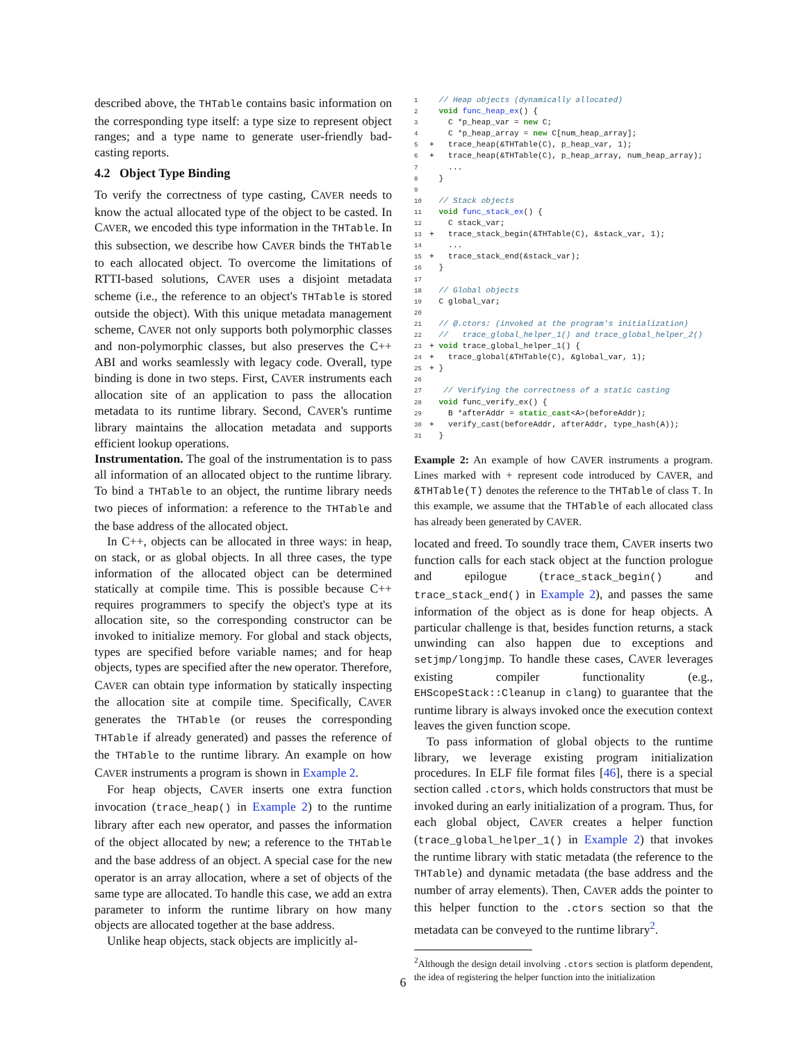described above, the THTable contains basic information on the corresponding type itself: a type size to represent object ranges; and a type name to generate user-friendly bad-casting reports.
4.2 Object Type Binding
To verify the correctness of type casting, CAVER needs to know the actual allocated type of the object to be casted. In CAVER, we encoded this type information in the THTable. In this subsection, we describe how CAVER binds the THTable to each allocated object. To overcome the limitations of RTTI-based solutions, CAVER uses a disjoint metadata scheme (i.e., the reference to an object's THTable is stored outside the object). With this unique metadata management scheme, CAVER not only supports both polymorphic classes and non-polymorphic classes, but also preserves the C++ ABI and works seamlessly with legacy code. Overall, type binding is done in two steps. First, CAVER instruments each allocation site of an application to pass the allocation metadata to its runtime library. Second, CAVER's runtime library maintains the allocation metadata and supports efficient lookup operations.
Instrumentation. The goal of the instrumentation is to pass all information of an allocated object to the runtime library. To bind a THTable to an object, the runtime library needs two pieces of information: a reference to the THTable and the base address of the allocated object.
In C++, objects can be allocated in three ways: in heap, on stack, or as global objects. In all three cases, the type information of the allocated object can be determined statically at compile time. This is possible because C++ requires programmers to specify the object's type at its allocation site, so the corresponding constructor can be invoked to initialize memory. For global and stack objects, types are specified before variable names; and for heap objects, types are specified after the new operator. Therefore, CAVER can obtain type information by statically inspecting the allocation site at compile time. Specifically, CAVER generates the THTable (or reuses the corresponding THTable if already generated) and passes the reference of the THTable to the runtime library. An example on how CAVER instruments a program is shown in Example 2.
For heap objects, CAVER inserts one extra function invocation (trace_heap() in Example 2) to the runtime library after each new operator, and passes the information of the object allocated by new; a reference to the THTable and the base address of an object. A special case for the new operator is an array allocation, where a set of objects of the same type are allocated. To handle this case, we add an extra parameter to inform the runtime library on how many objects are allocated together at the base address.
Unlike heap objects, stack objects are implicitly al-
1  // Heap objects (dynamically allocated)
2  void func_heap_ex() {
3    C *p_heap_var = new C;
4    C *p_heap_array = new C[num_heap_array];
5+   trace_heap(&THTable(C), p_heap_var, 1);
6+   trace_heap(&THTable(C), p_heap_array, num_heap_array);
7    ...
8  }
9
10  // Stack objects
11  void func_stack_ex() {
12    C stack_var;
13+   trace_stack_begin(&THTable(C), &stack_var, 1);
14    ...
15+   trace_stack_end(&stack_var);
16  }
17
18  // Global objects
19  C global_var;
20
21  // @.ctors: (invoked at the program's initialization)
22  //   trace_global_helper_1() and trace_global_helper_2()
23+ void trace_global_helper_1() {
24+   trace_global(&THTable(C), &global_var, 1);
25+ }
26
27   // Verifying the correctness of a static casting
28  void func_verify_ex() {
29    B *afterAddr = static_cast<A>(beforeAddr);
30+   verify_cast(beforeAddr, afterAddr, type_hash(A));
31  }
Example 2: An example of how CAVER instruments a program. Lines marked with + represent code introduced by CAVER, and &THTable(T) denotes the reference to the THTable of class T. In this example, we assume that the THTable of each allocated class has already been generated by CAVER.
located and freed. To soundly trace them, CAVER inserts two function calls for each stack object at the function prologue and epilogue (trace_stack_begin() and trace_stack_end() in Example 2), and passes the same information of the object as is done for heap objects. A particular challenge is that, besides function returns, a stack unwinding can also happen due to exceptions and setjmp/longjmp. To handle these cases, CAVER leverages existing compiler functionality (e.g., EHScopeStack::Cleanup in clang) to guarantee that the runtime library is always invoked once the execution context leaves the given function scope.
To pass information of global objects to the runtime library, we leverage existing program initialization procedures. In ELF file format files [46], there is a special section called .ctors, which holds constructors that must be invoked during an early initialization of a program. Thus, for each global object, CAVER creates a helper function (trace_global_helper_1() in Example 2) that invokes the runtime library with static metadata (the reference to the THTable) and dynamic metadata (the base address and the number of array elements). Then, CAVER adds the pointer to this helper function to the .ctors section so that the metadata can be conveyed to the runtime library<sup>2</sup>.
<sup>2</sup> Although the design detail involving .ctors section is platform dependent, the idea of registering the helper function into the initialization
6